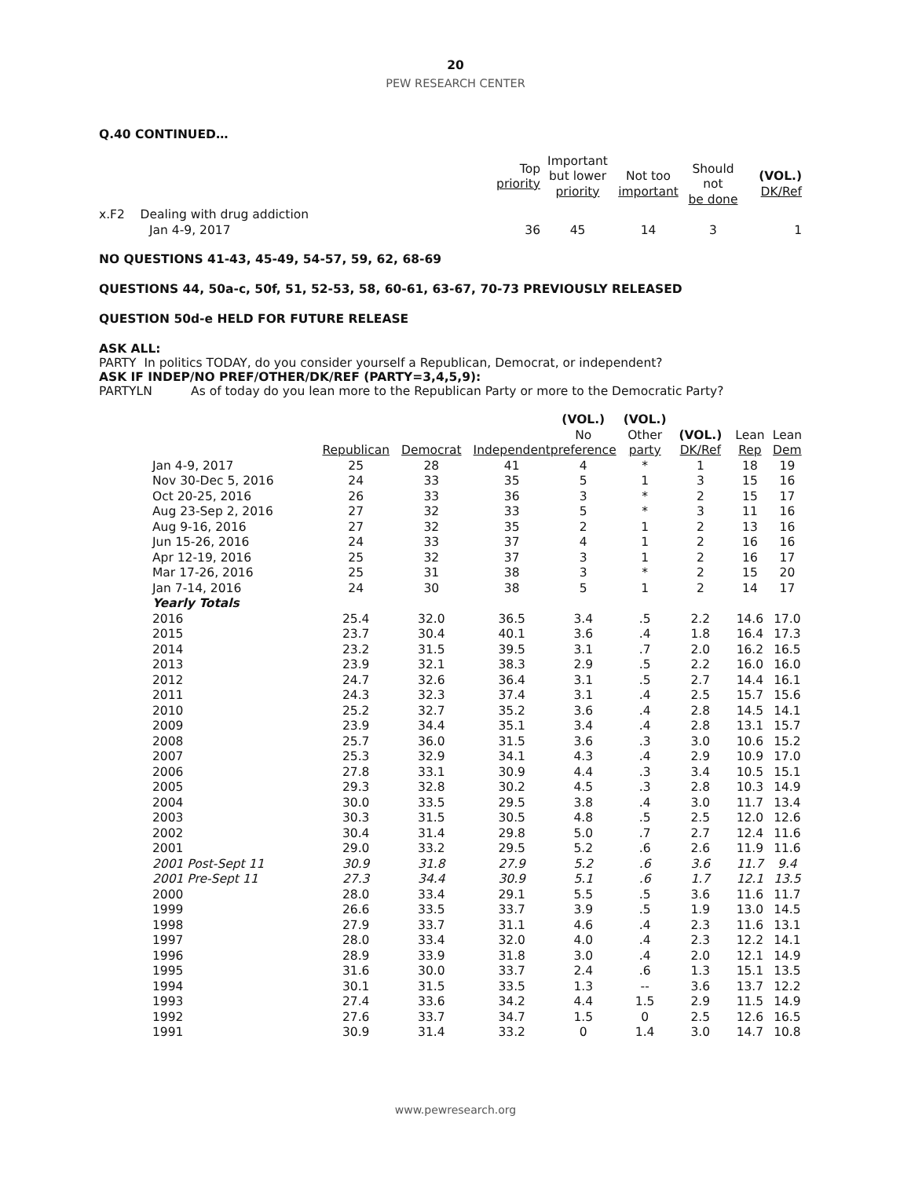20
PEW RESEARCH CENTER
Q.40 CONTINUED…
| | Top priority | Important but lower priority | Not too important | Should not be done | (VOL.) DK/Ref |
| x.F2 Dealing with drug addiction Jan 4-9, 2017 | 36 | 45 | 14 | 3 | 1 |
NO QUESTIONS 41-43, 45-49, 54-57, 59, 62, 68-69
QUESTIONS 44, 50a-c, 50f, 51, 52-53, 58, 60-61, 63-67, 70-73 PREVIOUSLY RELEASED
QUESTION 50d-e HELD FOR FUTURE RELEASE
ASK ALL:
PARTY In politics TODAY, do you consider yourself a Republican, Democrat, or independent?
ASK IF INDEP/NO PREF/OTHER/DK/REF (PARTY=3,4,5,9):
PARTYLN As of today do you lean more to the Republican Party or more to the Democratic Party?
| | Republican | Democrat | Independent | (VOL.) No preference | (VOL.) Other party | (VOL.) DK/Ref | Lean Rep | Lean Dem |
| Jan 4-9, 2017 | 25 | 28 | 41 | 4 | * | 1 | 18 | 19 |
| Nov 30-Dec 5, 2016 | 24 | 33 | 35 | 5 | 1 | 3 | 15 | 16 |
| Oct 20-25, 2016 | 26 | 33 | 36 | 3 | * | 2 | 15 | 17 |
| Aug 23-Sep 2, 2016 | 27 | 32 | 33 | 5 | * | 3 | 11 | 16 |
| Aug 9-16, 2016 | 27 | 32 | 35 | 2 | 1 | 2 | 13 | 16 |
| Jun 15-26, 2016 | 24 | 33 | 37 | 4 | 1 | 2 | 16 | 16 |
| Apr 12-19, 2016 | 25 | 32 | 37 | 3 | 1 | 2 | 16 | 17 |
| Mar 17-26, 2016 | 25 | 31 | 38 | 3 | * | 2 | 15 | 20 |
| Jan 7-14, 2016 | 24 | 30 | 38 | 5 | 1 | 2 | 14 | 17 |
| Yearly Totals | | | | | | | | |
| 2016 | 25.4 | 32.0 | 36.5 | 3.4 | .5 | 2.2 | 14.6 | 17.0 |
| 2015 | 23.7 | 30.4 | 40.1 | 3.6 | .4 | 1.8 | 16.4 | 17.3 |
| 2014 | 23.2 | 31.5 | 39.5 | 3.1 | .7 | 2.0 | 16.2 | 16.5 |
| 2013 | 23.9 | 32.1 | 38.3 | 2.9 | .5 | 2.2 | 16.0 | 16.0 |
| 2012 | 24.7 | 32.6 | 36.4 | 3.1 | .5 | 2.7 | 14.4 | 16.1 |
| 2011 | 24.3 | 32.3 | 37.4 | 3.1 | .4 | 2.5 | 15.7 | 15.6 |
| 2010 | 25.2 | 32.7 | 35.2 | 3.6 | .4 | 2.8 | 14.5 | 14.1 |
| 2009 | 23.9 | 34.4 | 35.1 | 3.4 | .4 | 2.8 | 13.1 | 15.7 |
| 2008 | 25.7 | 36.0 | 31.5 | 3.6 | .3 | 3.0 | 10.6 | 15.2 |
| 2007 | 25.3 | 32.9 | 34.1 | 4.3 | .4 | 2.9 | 10.9 | 17.0 |
| 2006 | 27.8 | 33.1 | 30.9 | 4.4 | .3 | 3.4 | 10.5 | 15.1 |
| 2005 | 29.3 | 32.8 | 30.2 | 4.5 | .3 | 2.8 | 10.3 | 14.9 |
| 2004 | 30.0 | 33.5 | 29.5 | 3.8 | .4 | 3.0 | 11.7 | 13.4 |
| 2003 | 30.3 | 31.5 | 30.5 | 4.8 | .5 | 2.5 | 12.0 | 12.6 |
| 2002 | 30.4 | 31.4 | 29.8 | 5.0 | .7 | 2.7 | 12.4 | 11.6 |
| 2001 | 29.0 | 33.2 | 29.5 | 5.2 | .6 | 2.6 | 11.9 | 11.6 |
| 2001 Post-Sept 11 | 30.9 | 31.8 | 27.9 | 5.2 | .6 | 3.6 | 11.7 | 9.4 |
| 2001 Pre-Sept 11 | 27.3 | 34.4 | 30.9 | 5.1 | .6 | 1.7 | 12.1 | 13.5 |
| 2000 | 28.0 | 33.4 | 29.1 | 5.5 | .5 | 3.6 | 11.6 | 11.7 |
| 1999 | 26.6 | 33.5 | 33.7 | 3.9 | .5 | 1.9 | 13.0 | 14.5 |
| 1998 | 27.9 | 33.7 | 31.1 | 4.6 | .4 | 2.3 | 11.6 | 13.1 |
| 1997 | 28.0 | 33.4 | 32.0 | 4.0 | .4 | 2.3 | 12.2 | 14.1 |
| 1996 | 28.9 | 33.9 | 31.8 | 3.0 | .4 | 2.0 | 12.1 | 14.9 |
| 1995 | 31.6 | 30.0 | 33.7 | 2.4 | .6 | 1.3 | 15.1 | 13.5 |
| 1994 | 30.1 | 31.5 | 33.5 | 1.3 | -- | 3.6 | 13.7 | 12.2 |
| 1993 | 27.4 | 33.6 | 34.2 | 4.4 | 1.5 | 2.9 | 11.5 | 14.9 |
| 1992 | 27.6 | 33.7 | 34.7 | 1.5 | 0 | 2.5 | 12.6 | 16.5 |
| 1991 | 30.9 | 31.4 | 33.2 | 0 | 1.4 | 3.0 | 14.7 | 10.8 |
www.pewresearch.org